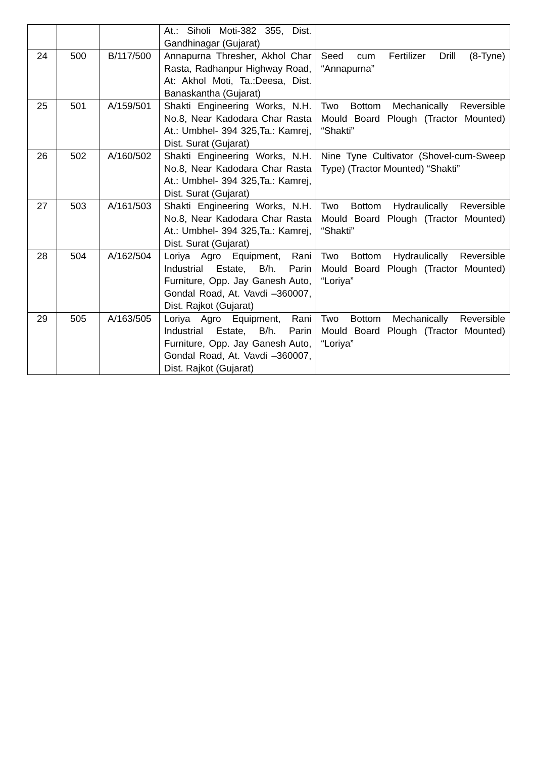| | | | At.: Siholi Moti-382 355, Dist. Gandhinagar (Gujarat) | |
| 24 | 500 | B/117/500 | Annapurna Thresher, Akhol Char Rasta, Radhanpur Highway Road, At: Akhol Moti, Ta.:Deesa, Dist. Banaskantha (Gujarat) | Seed cum Fertilizer Drill (8-Tyne) “Annapurna” |
| 25 | 501 | A/159/501 | Shakti Engineering Works, N.H. No.8, Near Kadodara Char Rasta At.: Umbhel- 394 325,Ta.: Kamrej, Dist. Surat (Gujarat) | Two Bottom Mechanically Reversible Mould Board Plough (Tractor Mounted) “Shakti” |
| 26 | 502 | A/160/502 | Shakti Engineering Works, N.H. No.8, Near Kadodara Char Rasta At.: Umbhel- 394 325,Ta.: Kamrej, Dist. Surat (Gujarat) | Nine Tyne Cultivator (Shovel-cum-Sweep Type) (Tractor Mounted) “Shakti” |
| 27 | 503 | A/161/503 | Shakti Engineering Works, N.H. No.8, Near Kadodara Char Rasta At.: Umbhel- 394 325,Ta.: Kamrej, Dist. Surat (Gujarat) | Two Bottom Hydraulically Reversible Mould Board Plough (Tractor Mounted) “Shakti” |
| 28 | 504 | A/162/504 | Loriya Agro Equipment, Rani Industrial Estate, B/h. Parin Furniture, Opp. Jay Ganesh Auto, Gondal Road, At. Vavdi –360007, Dist. Rajkot (Gujarat) | Two Bottom Hydraulically Reversible Mould Board Plough (Tractor Mounted) “Loriya” |
| 29 | 505 | A/163/505 | Loriya Agro Equipment, Rani Industrial Estate, B/h. Parin Furniture, Opp. Jay Ganesh Auto, Gondal Road, At. Vavdi –360007, Dist. Rajkot (Gujarat) | Two Bottom Mechanically Reversible Mould Board Plough (Tractor Mounted) “Loriya” |